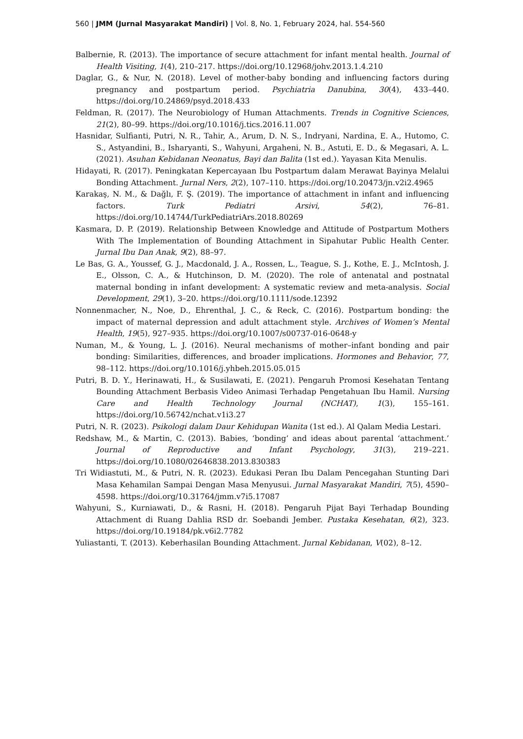560 | JMM (Jurnal Masyarakat Mandiri) | Vol. 8, No. 1, February 2024, hal. 554-560
Balbernie, R. (2013). The importance of secure attachment for infant mental health. Journal of Health Visiting, 1(4), 210–217. https://doi.org/10.12968/johv.2013.1.4.210
Daglar, G., & Nur, N. (2018). Level of mother-baby bonding and influencing factors during pregnancy and postpartum period. Psychiatria Danubina, 30(4), 433–440. https://doi.org/10.24869/psyd.2018.433
Feldman, R. (2017). The Neurobiology of Human Attachments. Trends in Cognitive Sciences, 21(2), 80–99. https://doi.org/10.1016/j.tics.2016.11.007
Hasnidar, Sulfianti, Putri, N. R., Tahir, A., Arum, D. N. S., Indryani, Nardina, E. A., Hutomo, C. S., Astyandini, B., Isharyanti, S., Wahyuni, Argaheni, N. B., Astuti, E. D., & Megasari, A. L. (2021). Asuhan Kebidanan Neonatus, Bayi dan Balita (1st ed.). Yayasan Kita Menulis.
Hidayati, R. (2017). Peningkatan Kepercayaan Ibu Postpartum dalam Merawat Bayinya Melalui Bonding Attachment. Jurnal Ners, 2(2), 107–110. https://doi.org/10.20473/jn.v2i2.4965
Karakaş, N. M., & Dağlı, F. Ş. (2019). The importance of attachment in infant and influencing factors. Turk Pediatri Arsivi, 54(2), 76–81. https://doi.org/10.14744/TurkPediatriArs.2018.80269
Kasmara, D. P. (2019). Relationship Between Knowledge and Attitude of Postpartum Mothers With The Implementation of Bounding Attachment in Sipahutar Public Health Center. Jurnal Ibu Dan Anak, 9(2), 88–97.
Le Bas, G. A., Youssef, G. J., Macdonald, J. A., Rossen, L., Teague, S. J., Kothe, E. J., McIntosh, J. E., Olsson, C. A., & Hutchinson, D. M. (2020). The role of antenatal and postnatal maternal bonding in infant development: A systematic review and meta-analysis. Social Development, 29(1), 3–20. https://doi.org/10.1111/sode.12392
Nonnenmacher, N., Noe, D., Ehrenthal, J. C., & Reck, C. (2016). Postpartum bonding: the impact of maternal depression and adult attachment style. Archives of Women’s Mental Health, 19(5), 927–935. https://doi.org/10.1007/s00737-016-0648-y
Numan, M., & Young, L. J. (2016). Neural mechanisms of mother–infant bonding and pair bonding: Similarities, differences, and broader implications. Hormones and Behavior, 77, 98–112. https://doi.org/10.1016/j.yhbeh.2015.05.015
Putri, B. D. Y., Herinawati, H., & Susilawati, E. (2021). Pengaruh Promosi Kesehatan Tentang Bounding Attachment Berbasis Video Animasi Terhadap Pengetahuan Ibu Hamil. Nursing Care and Health Technology Journal (NCHAT), 1(3), 155–161. https://doi.org/10.56742/nchat.v1i3.27
Putri, N. R. (2023). Psikologi dalam Daur Kehidupan Wanita (1st ed.). Al Qalam Media Lestari.
Redshaw, M., & Martin, C. (2013). Babies, ‘bonding’ and ideas about parental ‘attachment.’ Journal of Reproductive and Infant Psychology, 31(3), 219–221. https://doi.org/10.1080/02646838.2013.830383
Tri Widiastuti, M., & Putri, N. R. (2023). Edukasi Peran Ibu Dalam Pencegahan Stunting Dari Masa Kehamilan Sampai Dengan Masa Menyusui. Jurnal Masyarakat Mandiri, 7(5), 4590–4598. https://doi.org/10.31764/jmm.v7i5.17087
Wahyuni, S., Kurniawati, D., & Rasni, H. (2018). Pengaruh Pijat Bayi Terhadap Bounding Attachment di Ruang Dahlia RSD dr. Soebandi Jember. Pustaka Kesehatan, 6(2), 323. https://doi.org/10.19184/pk.v6i2.7782
Yuliastanti, T. (2013). Keberhasilan Bounding Attachment. Jurnal Kebidanan, V(02), 8–12.